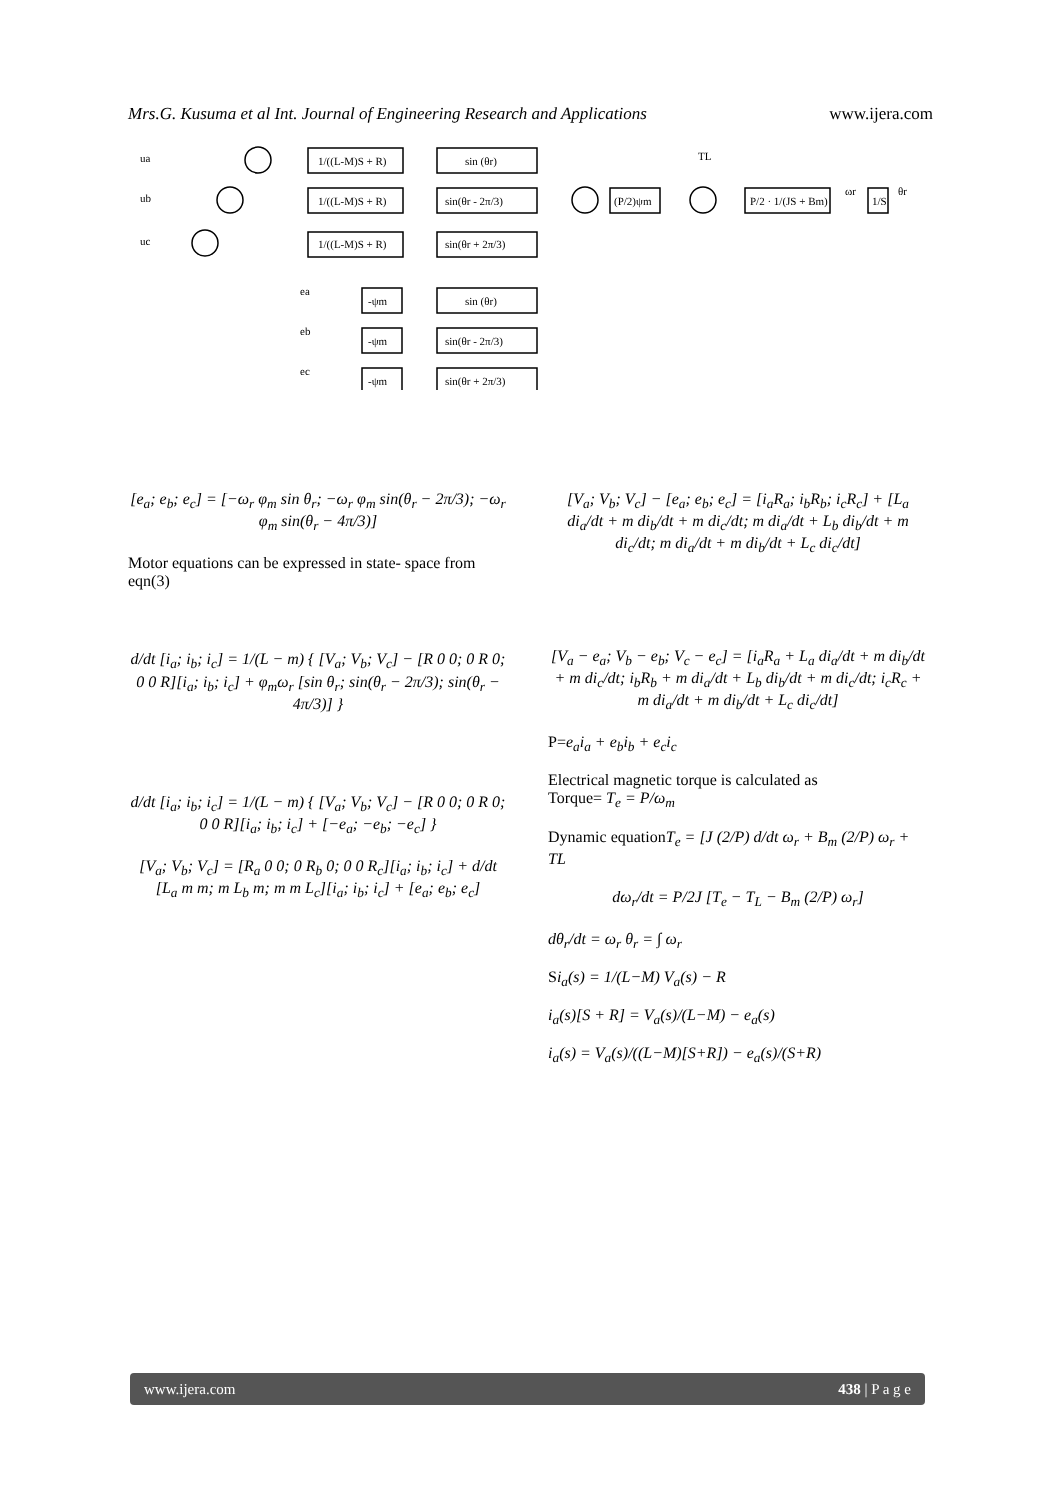Mrs.G. Kusuma et al Int. Journal of Engineering Research and Applications www.ijera.com
ua
ub
uc
1/((L-M)S + R)
1/((L-M)S + R)
1/((L-M)S + R)
sin (θr)
sin(θr - 2π/3)
sin(θr + 2π/3)
ea
eb
ec
-ψm
-ψm
-ψm
sin (θr)
sin(θr - 2π/3)
sin(θr + 2π/3)
(P/2)ψm
TL
P/2 · 1/(JS + Bm)
ωr
1/S
θr
[e<sub>a</sub>; e<sub>b</sub>; e<sub>c</sub>] = [−ω<sub>r</sub> φ<sub>m</sub> sin θ<sub>r</sub>; −ω<sub>r</sub> φ<sub>m</sub> sin(θ<sub>r</sub> − 2π/3); −ω<sub>r</sub> φ<sub>m</sub> sin(θ<sub>r</sub> − 4π/3)]
Motor equations can be expressed in state- space from eqn(3)
d/dt [i<sub>a</sub>; i<sub>b</sub>; i<sub>c</sub>] = 1/(L − m) { [V<sub>a</sub>; V<sub>b</sub>; V<sub>c</sub>] − [R 0 0; 0 R 0; 0 0 R][i<sub>a</sub>; i<sub>b</sub>; i<sub>c</sub>] + φ<sub>m</sub>ω<sub>r</sub> [sin θ<sub>r</sub>; sin(θ<sub>r</sub> − 2π/3); sin(θ<sub>r</sub> − 4π/3)] }
d/dt [i<sub>a</sub>; i<sub>b</sub>; i<sub>c</sub>] = 1/(L − m) { [V<sub>a</sub>; V<sub>b</sub>; V<sub>c</sub>] − [R 0 0; 0 R 0; 0 0 R][i<sub>a</sub>; i<sub>b</sub>; i<sub>c</sub>] + [−e<sub>a</sub>; −e<sub>b</sub>; −e<sub>c</sub>] }
[V<sub>a</sub>; V<sub>b</sub>; V<sub>c</sub>] = [R<sub>a</sub> 0 0; 0 R<sub>b</sub> 0; 0 0 R<sub>c</sub>][i<sub>a</sub>; i<sub>b</sub>; i<sub>c</sub>] + d/dt [L<sub>a</sub> m m; m L<sub>b</sub> m; m m L<sub>c</sub>][i<sub>a</sub>; i<sub>b</sub>; i<sub>c</sub>] + [e<sub>a</sub>; e<sub>b</sub>; e<sub>c</sub>]
[V<sub>a</sub>; V<sub>b</sub>; V<sub>c</sub>] − [e<sub>a</sub>; e<sub>b</sub>; e<sub>c</sub>] = [i<sub>a</sub>R<sub>a</sub>; i<sub>b</sub>R<sub>b</sub>; i<sub>c</sub>R<sub>c</sub>] + [L<sub>a</sub> di<sub>a</sub>/dt + m di<sub>b</sub>/dt + m di<sub>c</sub>/dt; m di<sub>a</sub>/dt + L<sub>b</sub> di<sub>b</sub>/dt + m di<sub>c</sub>/dt; m di<sub>a</sub>/dt + m di<sub>b</sub>/dt + L<sub>c</sub> di<sub>c</sub>/dt]
[V<sub>a</sub> − e<sub>a</sub>; V<sub>b</sub> − e<sub>b</sub>; V<sub>c</sub> − e<sub>c</sub>] = [i<sub>a</sub>R<sub>a</sub> + L<sub>a</sub> di<sub>a</sub>/dt + m di<sub>b</sub>/dt + m di<sub>c</sub>/dt; i<sub>b</sub>R<sub>b</sub> + m di<sub>a</sub>/dt + L<sub>b</sub> di<sub>b</sub>/dt + m di<sub>c</sub>/dt; i<sub>c</sub>R<sub>c</sub> + m di<sub>a</sub>/dt + m di<sub>b</sub>/dt + L<sub>c</sub> di<sub>c</sub>/dt]
P=e<sub>a</sub>i<sub>a</sub> + e<sub>b</sub>i<sub>b</sub> + e<sub>c</sub>i<sub>c</sub>
Electrical magnetic torque is calculated as
Torque= T<sub>e</sub> = P/ω<sub>m</sub>
Dynamic equationT<sub>e</sub> = [J (2/P) d/dt ω<sub>r</sub> + B<sub>m</sub> (2/P) ω<sub>r</sub> + TL
dω<sub>r</sub>/dt = P/2J [T<sub>e</sub> − T<sub>L</sub> − B<sub>m</sub> (2/P) ω<sub>r</sub>]
dθ<sub>r</sub>/dt = ω<sub>r</sub> θ<sub>r</sub> = ∫ ω<sub>r</sub>
Si<sub>a</sub>(s) = 1/(L−M) V<sub>a</sub>(s) − R
i<sub>a</sub>(s)[S + R] = V<sub>a</sub>(s)/(L−M) − e<sub>a</sub>(s)
i<sub>a</sub>(s) = V<sub>a</sub>(s)/((L−M)[S+R]) − e<sub>a</sub>(s)/(S+R)
www.ijera.com 438 | P a g e